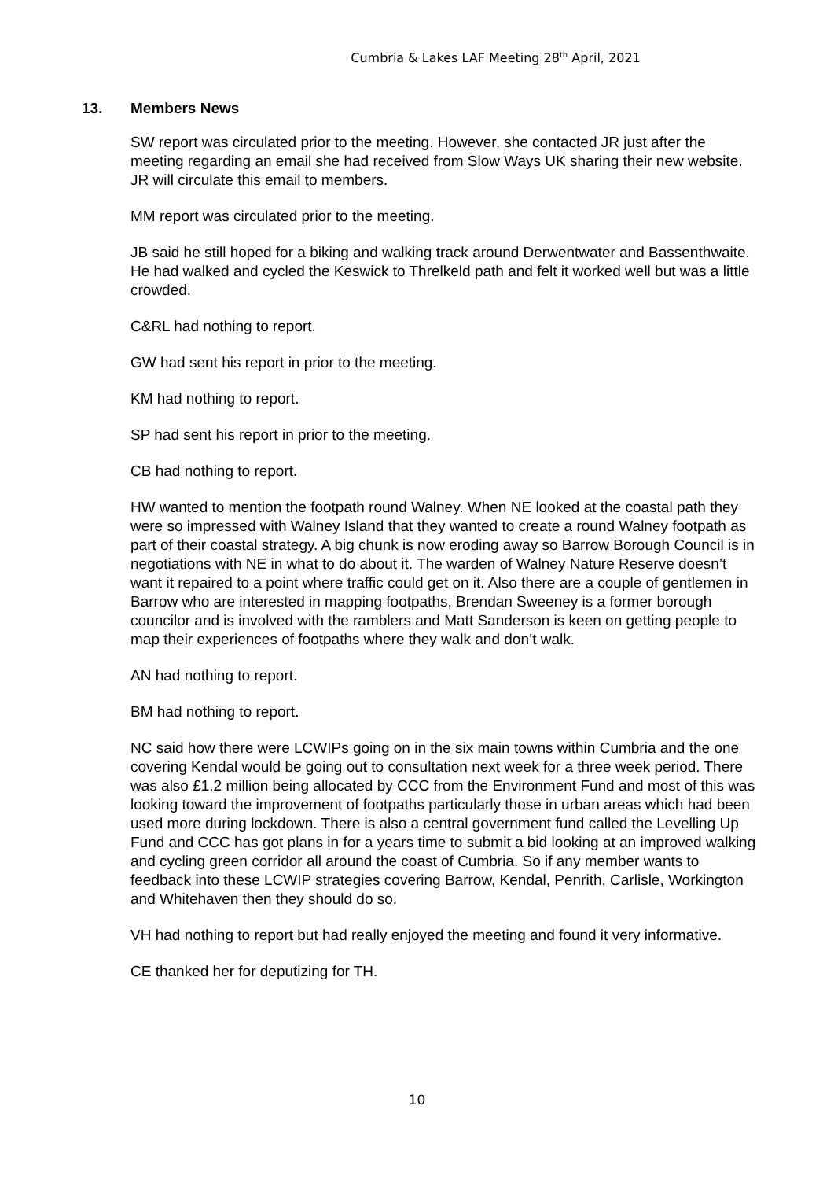Cumbria & Lakes LAF Meeting 28<sup>th</sup> April, 2021
13. Members News
SW report was circulated prior to the meeting. However, she contacted JR just after the meeting regarding an email she had received from Slow Ways UK sharing their new website. JR will circulate this email to members.
MM report was circulated prior to the meeting.
JB said he still hoped for a biking and walking track around Derwentwater and Bassenthwaite. He had walked and cycled the Keswick to Threlkeld path and felt it worked well but was a little crowded.
C&RL had nothing to report.
GW had sent his report in prior to the meeting.
KM had nothing to report.
SP had sent his report in prior to the meeting.
CB had nothing to report.
HW wanted to mention the footpath round Walney. When NE looked at the coastal path they were so impressed with Walney Island that they wanted to create a round Walney footpath as part of their coastal strategy. A big chunk is now eroding away so Barrow Borough Council is in negotiations with NE in what to do about it. The warden of Walney Nature Reserve doesn’t want it repaired to a point where traffic could get on it. Also there are a couple of gentlemen in Barrow who are interested in mapping footpaths, Brendan Sweeney is a former borough councilor and is involved with the ramblers and Matt Sanderson is keen on getting people to map their experiences of footpaths where they walk and don’t walk.
AN had nothing to report.
BM had nothing to report.
NC said how there were LCWIPs going on in the six main towns within Cumbria and the one covering Kendal would be going out to consultation next week for a three week period. There was also £1.2 million being allocated by CCC from the Environment Fund and most of this was looking toward the improvement of footpaths particularly those in urban areas which had been used more during lockdown. There is also a central government fund called the Levelling Up Fund and CCC has got plans in for a years time to submit a bid looking at an improved walking and cycling green corridor all around the coast of Cumbria. So if any member wants to feedback into these LCWIP strategies covering Barrow, Kendal, Penrith, Carlisle, Workington and Whitehaven then they should do so.
VH had nothing to report but had really enjoyed the meeting and found it very informative.
CE thanked her for deputizing for TH.
10